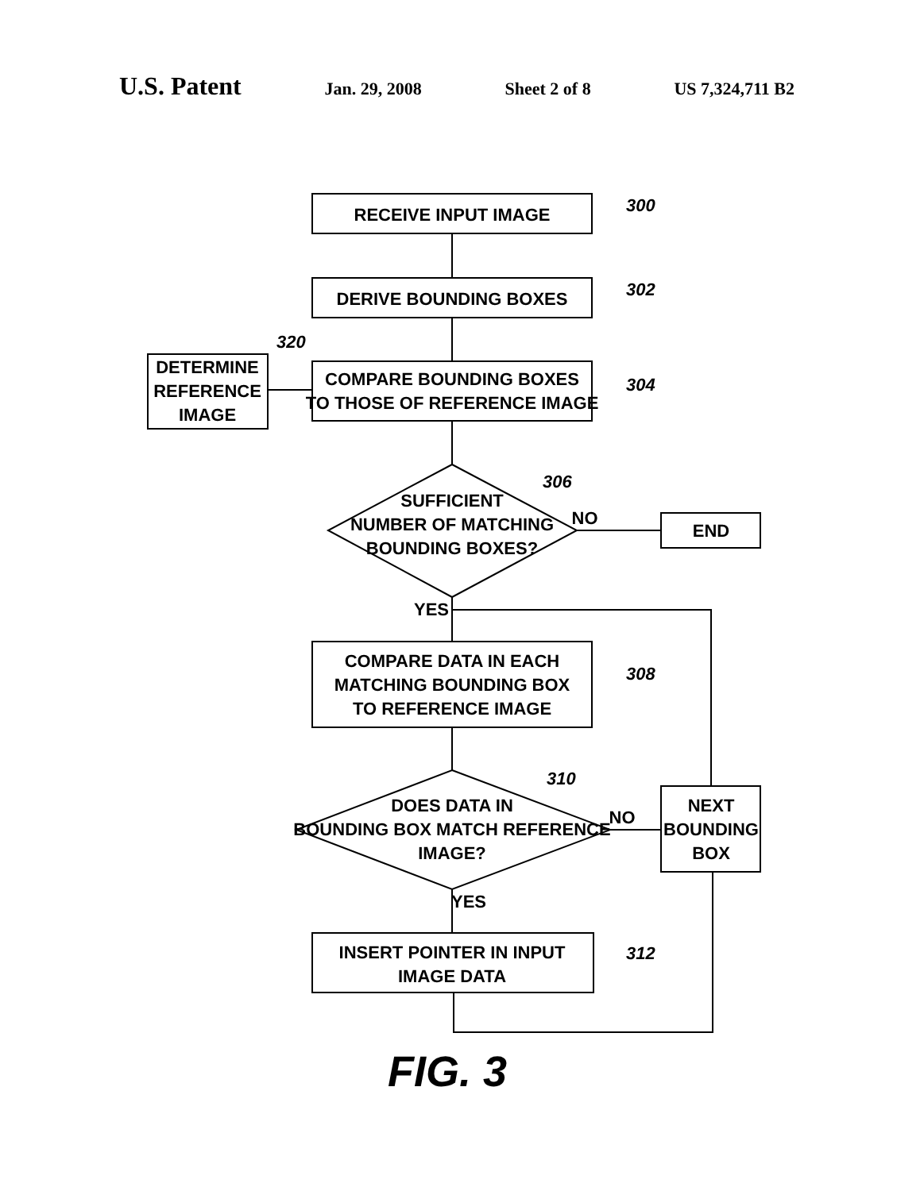U.S. Patent Jan. 29, 2008 Sheet 2 of 8 US 7,324,711 B2
RECEIVE INPUT IMAGE
DERIVE BOUNDING BOXES
COMPARE BOUNDING BOXES
TO THOSE OF REFERENCE IMAGE
DETERMINE
REFERENCE
IMAGE
SUFFICIENT
NUMBER OF MATCHING
BOUNDING BOXES?
END
COMPARE DATA IN EACH
MATCHING BOUNDING BOX
TO REFERENCE IMAGE
DOES DATA IN
BOUNDING BOX MATCH REFERENCE
IMAGE?
NEXT
BOUNDING
BOX
INSERT POINTER IN INPUT
IMAGE DATA
NO
YES
NO
YES
300
302
320
304
306
308
310
312
FIG. 3